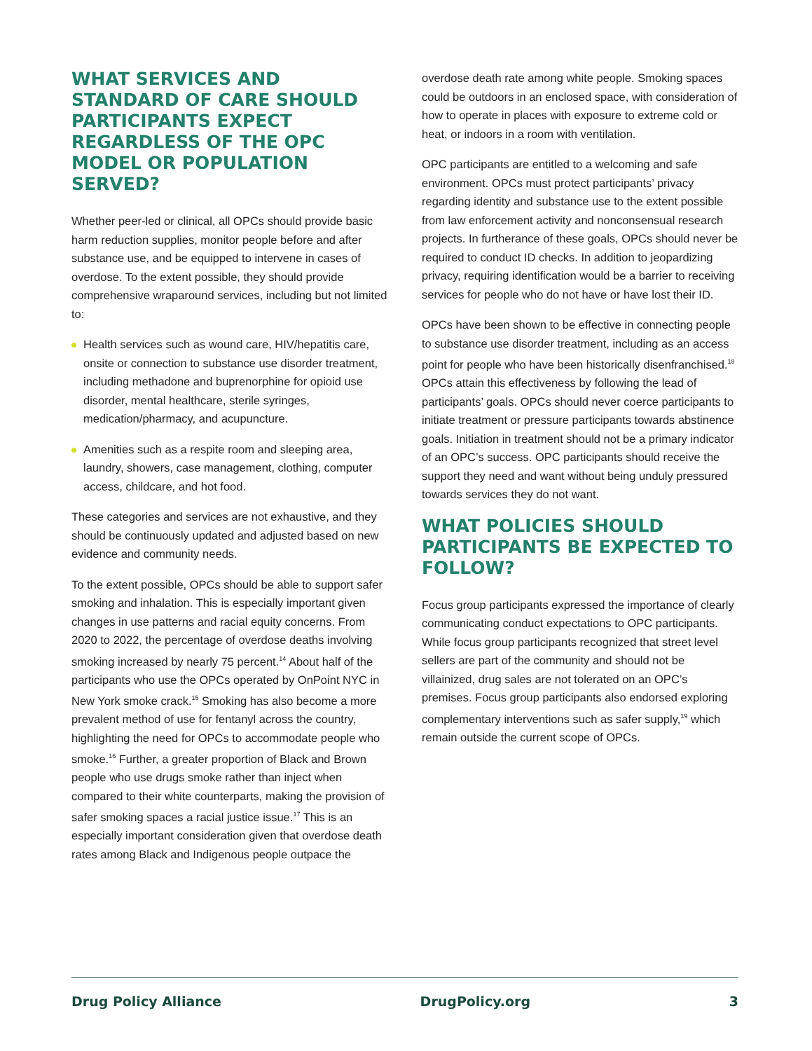WHAT SERVICES AND STANDARD OF CARE SHOULD PARTICIPANTS EXPECT REGARDLESS OF THE OPC MODEL OR POPULATION SERVED?
Whether peer-led or clinical, all OPCs should provide basic harm reduction supplies, monitor people before and after substance use, and be equipped to intervene in cases of overdose. To the extent possible, they should provide comprehensive wraparound services, including but not limited to:
Health services such as wound care, HIV/hepatitis care, onsite or connection to substance use disorder treatment, including methadone and buprenorphine for opioid use disorder, mental healthcare, sterile syringes, medication/pharmacy, and acupuncture.
Amenities such as a respite room and sleeping area, laundry, showers, case management, clothing, computer access, childcare, and hot food.
These categories and services are not exhaustive, and they should be continuously updated and adjusted based on new evidence and community needs.
To the extent possible, OPCs should be able to support safer smoking and inhalation. This is especially important given changes in use patterns and racial equity concerns. From 2020 to 2022, the percentage of overdose deaths involving smoking increased by nearly 75 percent.<sup>14</sup> About half of the participants who use the OPCs operated by OnPoint NYC in New York smoke crack.<sup>15</sup> Smoking has also become a more prevalent method of use for fentanyl across the country, highlighting the need for OPCs to accommodate people who smoke.<sup>16</sup> Further, a greater proportion of Black and Brown people who use drugs smoke rather than inject when compared to their white counterparts, making the provision of safer smoking spaces a racial justice issue.<sup>17</sup> This is an especially important consideration given that overdose death rates among Black and Indigenous people outpace the
overdose death rate among white people. Smoking spaces could be outdoors in an enclosed space, with consideration of how to operate in places with exposure to extreme cold or heat, or indoors in a room with ventilation.
OPC participants are entitled to a welcoming and safe environment. OPCs must protect participants’ privacy regarding identity and substance use to the extent possible from law enforcement activity and nonconsensual research projects. In furtherance of these goals, OPCs should never be required to conduct ID checks. In addition to jeopardizing privacy, requiring identification would be a barrier to receiving services for people who do not have or have lost their ID.
OPCs have been shown to be effective in connecting people to substance use disorder treatment, including as an access point for people who have been historically disenfranchised.<sup>18</sup> OPCs attain this effectiveness by following the lead of participants’ goals. OPCs should never coerce participants to initiate treatment or pressure participants towards abstinence goals. Initiation in treatment should not be a primary indicator of an OPC’s success. OPC participants should receive the support they need and want without being unduly pressured towards services they do not want.
WHAT POLICIES SHOULD PARTICIPANTS BE EXPECTED TO FOLLOW?
Focus group participants expressed the importance of clearly communicating conduct expectations to OPC participants. While focus group participants recognized that street level sellers are part of the community and should not be villainized, drug sales are not tolerated on an OPC’s premises. Focus group participants also endorsed exploring complementary interventions such as safer supply,<sup>19</sup> which remain outside the current scope of OPCs.
Drug Policy Alliance DrugPolicy.org 3